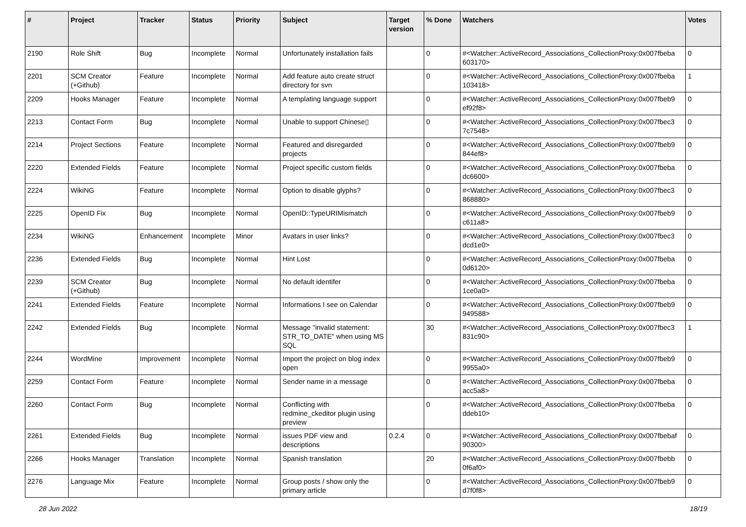| # | Project | Tracker | Status | Priority | Subject | Target version | % Done | Watchers | Votes |
| --- | --- | --- | --- | --- | --- | --- | --- | --- | --- |
| 2190 | Role Shift | Bug | Incomplete | Normal | Unfortunately installation fails | | 0 | #<Watcher::ActiveRecord_Associations_CollectionProxy:0x007fbeba 603170> | 0 |
| 2201 | SCM Creator (+Github) | Feature | Incomplete | Normal | Add feature auto create struct directory for svn | | 0 | #<Watcher::ActiveRecord_Associations_CollectionProxy:0x007fbeba 103418> | 1 |
| 2209 | Hooks Manager | Feature | Incomplete | Normal | A templating language support | | 0 | #<Watcher::ActiveRecord_Associations_CollectionProxy:0x007fbeb9 ef92f8> | 0 |
| 2213 | Contact Form | Bug | Incomplete | Normal | Unable to support Chinese▯ | | 0 | #<Watcher::ActiveRecord_Associations_CollectionProxy:0x007fbec3 7c7548> | 0 |
| 2214 | Project Sections | Feature | Incomplete | Normal | Featured and disregarded projects | | 0 | #<Watcher::ActiveRecord_Associations_CollectionProxy:0x007fbeb9 844ef8> | 0 |
| 2220 | Extended Fields | Feature | Incomplete | Normal | Project specific custom fields | | 0 | #<Watcher::ActiveRecord_Associations_CollectionProxy:0x007fbeba dc6600> | 0 |
| 2224 | WikiNG | Feature | Incomplete | Normal | Option to disable glyphs? | | 0 | #<Watcher::ActiveRecord_Associations_CollectionProxy:0x007fbec3 868880> | 0 |
| 2225 | OpenID Fix | Bug | Incomplete | Normal | OpenID::TypeURIMismatch | | 0 | #<Watcher::ActiveRecord_Associations_CollectionProxy:0x007fbeb9 c611a8> | 0 |
| 2234 | WikiNG | Enhancement | Incomplete | Minor | Avatars in user links? | | 0 | #<Watcher::ActiveRecord_Associations_CollectionProxy:0x007fbec3 dcd1e0> | 0 |
| 2236 | Extended Fields | Bug | Incomplete | Normal | Hint Lost | | 0 | #<Watcher::ActiveRecord_Associations_CollectionProxy:0x007fbeba 0d6120> | 0 |
| 2239 | SCM Creator (+Github) | Bug | Incomplete | Normal | No default identifer | | 0 | #<Watcher::ActiveRecord_Associations_CollectionProxy:0x007fbeba 1ce0a0> | 0 |
| 2241 | Extended Fields | Feature | Incomplete | Normal | Informations I see on Calendar | | 0 | #<Watcher::ActiveRecord_Associations_CollectionProxy:0x007fbeb9 949588> | 0 |
| 2242 | Extended Fields | Bug | Incomplete | Normal | Message "invalid statement: STR_TO_DATE" when using MS SQL | | 30 | #<Watcher::ActiveRecord_Associations_CollectionProxy:0x007fbec3 831c90> | 1 |
| 2244 | WordMine | Improvement | Incomplete | Normal | Import the project on blog index open | | 0 | #<Watcher::ActiveRecord_Associations_CollectionProxy:0x007fbeb9 9955a0> | 0 |
| 2259 | Contact Form | Feature | Incomplete | Normal | Sender name in a message | | 0 | #<Watcher::ActiveRecord_Associations_CollectionProxy:0x007fbeba acc5a8> | 0 |
| 2260 | Contact Form | Bug | Incomplete | Normal | Conflicting with redmine_ckeditor plugin using preview | | 0 | #<Watcher::ActiveRecord_Associations_CollectionProxy:0x007fbeba ddeb10> | 0 |
| 2261 | Extended Fields | Bug | Incomplete | Normal | issues PDF view and descriptions | 0.2.4 | 0 | #<Watcher::ActiveRecord_Associations_CollectionProxy:0x007fbebaf 90300> | 0 |
| 2266 | Hooks Manager | Translation | Incomplete | Normal | Spanish translation | | 20 | #<Watcher::ActiveRecord_Associations_CollectionProxy:0x007fbebb 0f6af0> | 0 |
| 2276 | Language Mix | Feature | Incomplete | Normal | Group posts / show only the primary article | | 0 | #<Watcher::ActiveRecord_Associations_CollectionProxy:0x007fbeb9 d7f0f8> | 0 |
28 Jun 2022 18/19